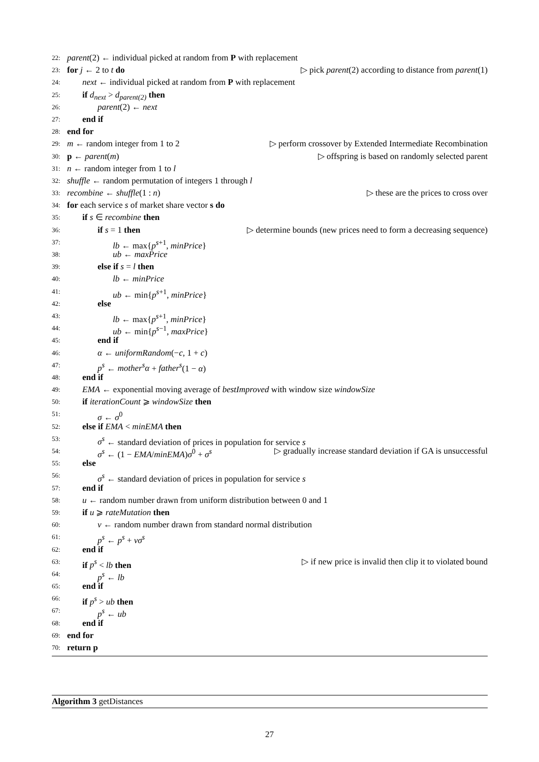22: parent(2) ← individual picked at random from P with replacement
23: for j ← 2 to t do ▷ pick parent(2) according to distance from parent(1)
24: next ← individual picked at random from P with replacement
25: if d<sub>next</sub> > d<sub>parent(2)</sub> then
26: parent(2) ← next
27: end if
28: end for
29: m ← random integer from 1 to 2 ▷ perform crossover by Extended Intermediate Recombination
30: p ← parent(m) ▷ offspring is based on randomly selected parent
31: n ← random integer from 1 to l
32: shuffle ← random permutation of integers 1 through l
33: recombine ← shuffle(1 : n) ▷ these are the prices to cross over
34: for each service s of market share vector s do
35: if s ∈ recombine then
36: if s = 1 then ▷ determine bounds (new prices need to form a decreasing sequence)
37: lb ← max{p<sup>s+1</sup>, minPrice}
38: ub ← maxPrice
39: else if s = l then
40: lb ← minPrice
41: ub ← min{p<sup>s+1</sup>, minPrice}
42: else
43: lb ← max{p<sup>s+1</sup>, minPrice}
44: ub ← min{p<sup>s−1</sup>, maxPrice}
45: end if
46: α ← uniformRandom(−c, 1 + c)
47: p<sup>s</sup> ← mother<sup>s</sup>α + father<sup>s</sup>(1 − α)
48: end if
49: EMA ← exponential moving average of bestImproved with window size windowSize
50: if iterationCount ⩾ windowSize then
51: σ ← σ<sup>0</sup>
52: else if EMA < minEMA then
53: σ<sup>s</sup> ← standard deviation of prices in population for service s
54: σ<sup>s</sup> ← (1 − EMA/minEMA)σ<sup>0</sup> + σ<sup>s</sup> ▷ gradually increase standard deviation if GA is unsuccessful
55: else
56: σ<sup>s</sup> ← standard deviation of prices in population for service s
57: end if
58: u ← random number drawn from uniform distribution between 0 and 1
59: if u ⩾ rateMutation then
60: v ← random number drawn from standard normal distribution
61: p<sup>s</sup> ← p<sup>s</sup> + vσ<sup>s</sup>
62: end if
63: if p<sup>s</sup> < lb then ▷ if new price is invalid then clip it to violated bound
64: p<sup>s</sup> ← lb
65: end if
66: if p<sup>s</sup> > ub then
67: p<sup>s</sup> ← ub
68: end if
69: end for
70: return p
Algorithm 3 getDistances
27